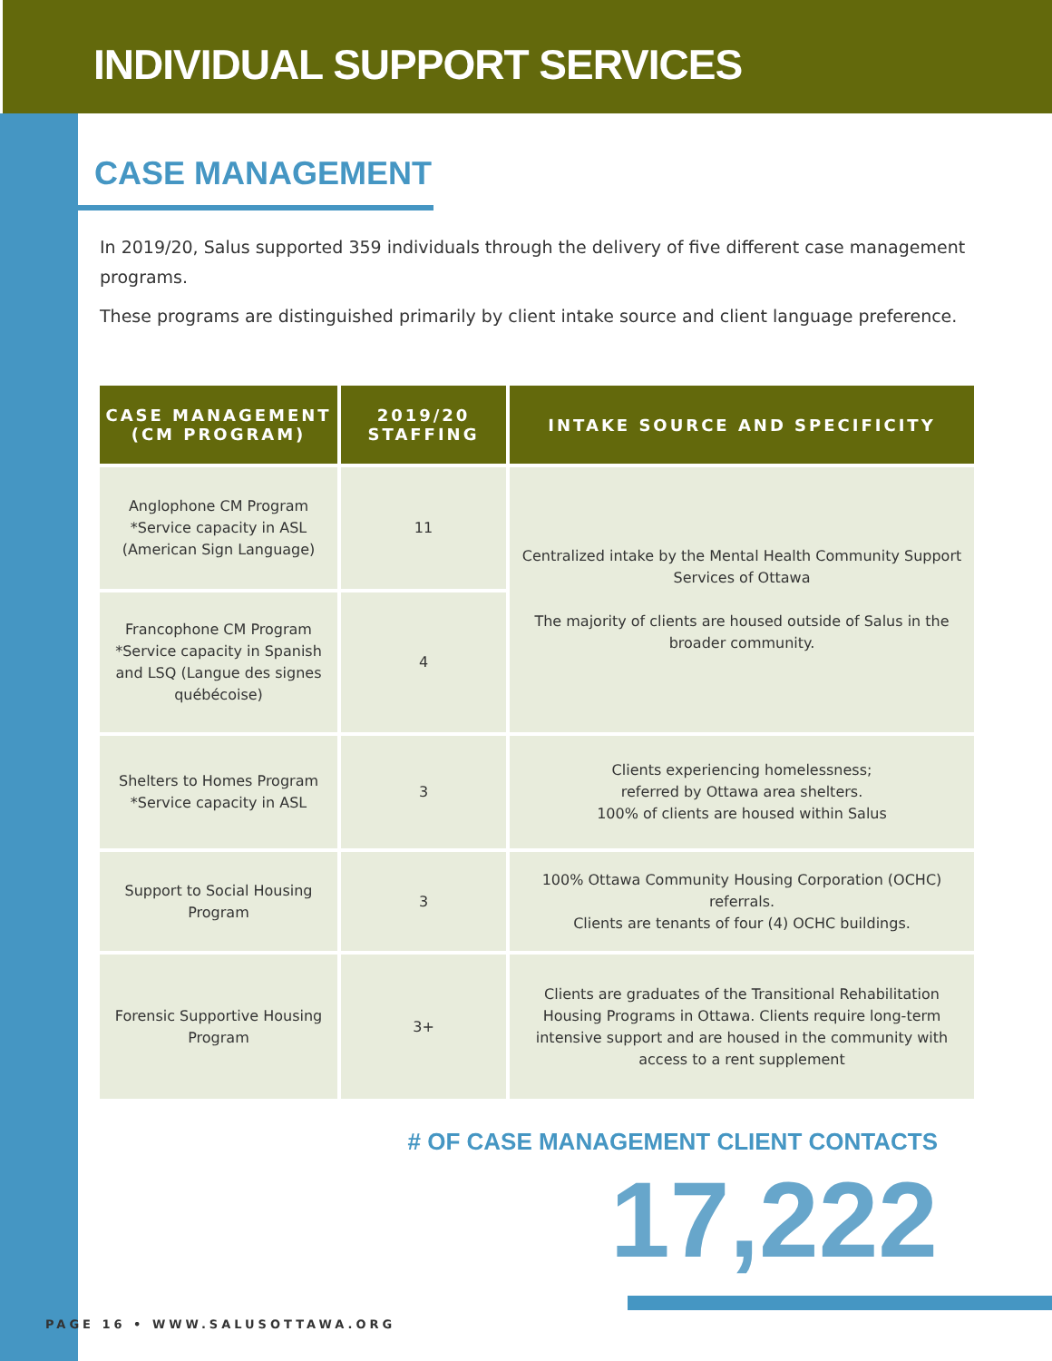INDIVIDUAL SUPPORT SERVICES
CASE MANAGEMENT
In 2019/20, Salus supported 359 individuals through the delivery of five different case management programs.
These programs are distinguished primarily by client intake source and client language preference.
| CASE MANAGEMENT (CM PROGRAM) | 2019/20 STAFFING | INTAKE SOURCE AND SPECIFICITY |
| --- | --- | --- |
| Anglophone CM Program *Service capacity in ASL (American Sign Language) | 11 | Centralized intake by the Mental Health Community Support Services of Ottawa The majority of clients are housed outside of Salus in the broader community. |
| Francophone CM Program *Service capacity in Spanish and LSQ (Langue des signes québécoise) | 4 | |
| Shelters to Homes Program *Service capacity in ASL | 3 | Clients experiencing homelessness; referred by Ottawa area shelters. 100% of clients are housed within Salus |
| Support to Social Housing Program | 3 | 100% Ottawa Community Housing Corporation (OCHC) referrals. Clients are tenants of four (4) OCHC buildings. |
| Forensic Supportive Housing Program | 3+ | Clients are graduates of the Transitional Rehabilitation Housing Programs in Ottawa. Clients require long-term intensive support and are housed in the community with access to a rent supplement |
# OF CASE MANAGEMENT CLIENT CONTACTS
17,222
PAGE 16 • WWW.SALUSOTTAWA.ORG